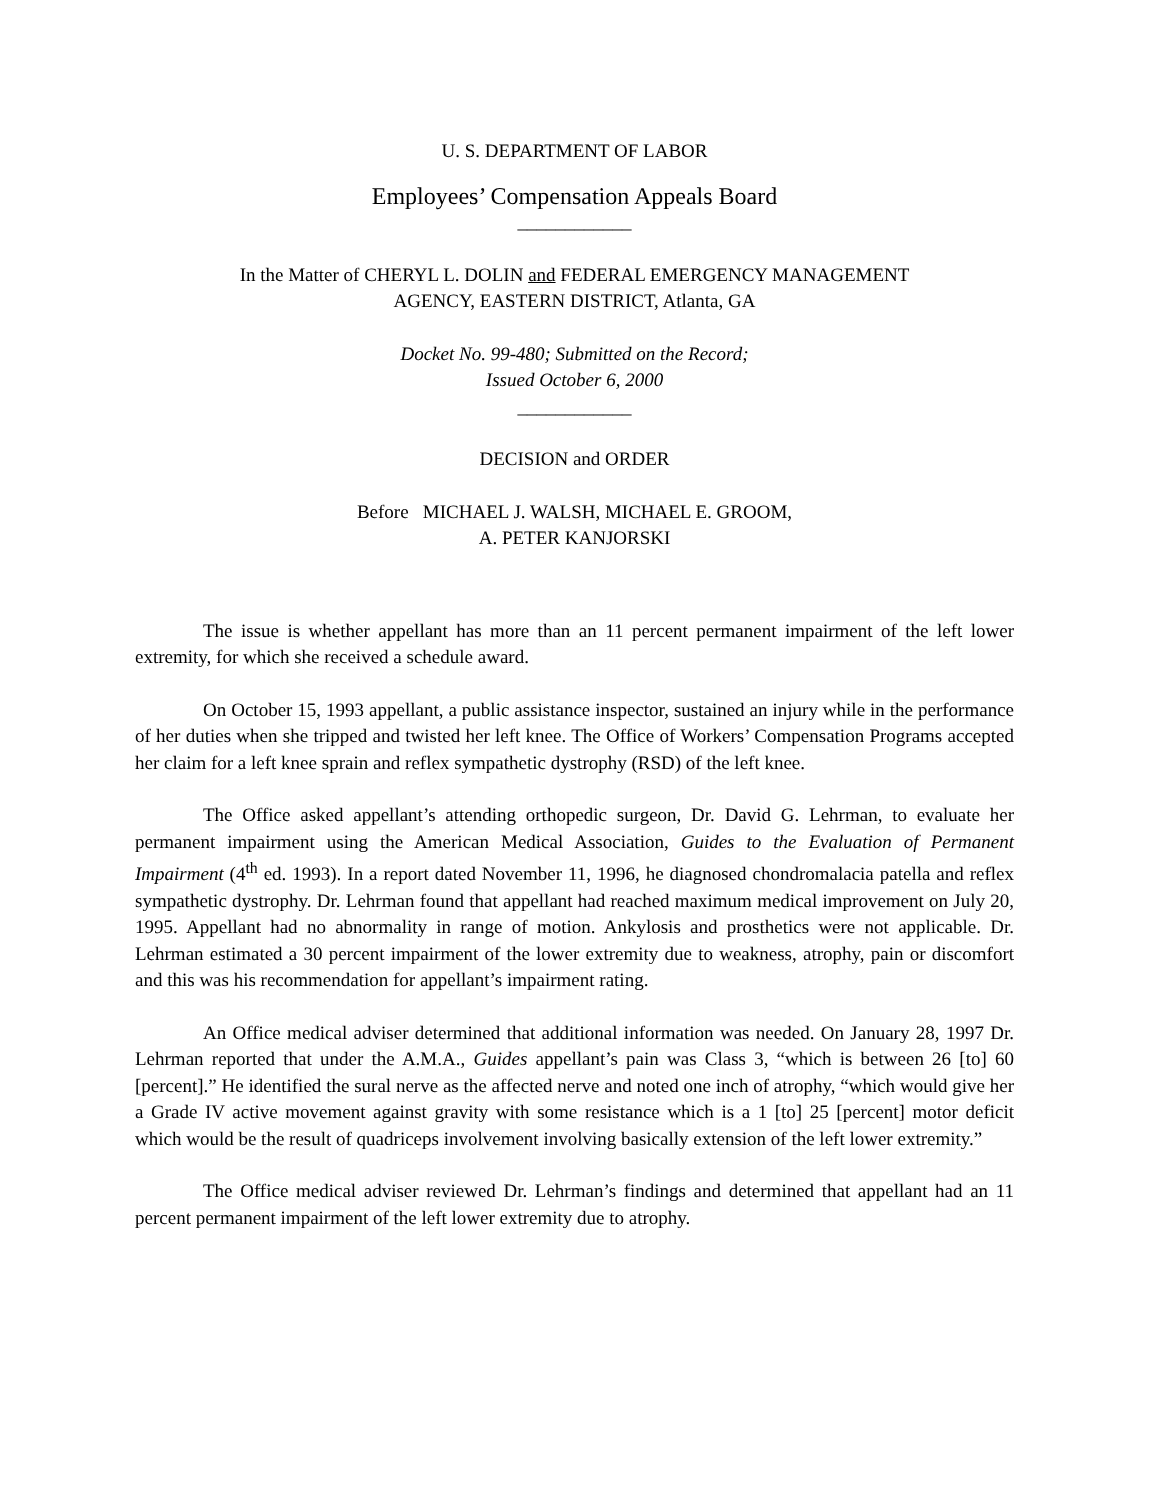U. S. DEPARTMENT OF LABOR
Employees’ Compensation Appeals Board
____________
In the Matter of CHERYL L. DOLIN and FEDERAL EMERGENCY MANAGEMENT
AGENCY, EASTERN DISTRICT, Atlanta, GA
Docket No. 99-480; Submitted on the Record;
Issued October 6, 2000
____________
DECISION and ORDER
Before MICHAEL J. WALSH, MICHAEL E. GROOM,
A. PETER KANJORSKI
The issue is whether appellant has more than an 11 percent permanent impairment of the left lower extremity, for which she received a schedule award.
On October 15, 1993 appellant, a public assistance inspector, sustained an injury while in the performance of her duties when she tripped and twisted her left knee. The Office of Workers’ Compensation Programs accepted her claim for a left knee sprain and reflex sympathetic dystrophy (RSD) of the left knee.
The Office asked appellant’s attending orthopedic surgeon, Dr. David G. Lehrman, to evaluate her permanent impairment using the American Medical Association, Guides to the Evaluation of Permanent Impairment (4<sup>th</sup> ed. 1993). In a report dated November 11, 1996, he diagnosed chondromalacia patella and reflex sympathetic dystrophy. Dr. Lehrman found that appellant had reached maximum medical improvement on July 20, 1995. Appellant had no abnormality in range of motion. Ankylosis and prosthetics were not applicable. Dr. Lehrman estimated a 30 percent impairment of the lower extremity due to weakness, atrophy, pain or discomfort and this was his recommendation for appellant’s impairment rating.
An Office medical adviser determined that additional information was needed. On January 28, 1997 Dr. Lehrman reported that under the A.M.A., Guides appellant’s pain was Class 3, “which is between 26 [to] 60 [percent].” He identified the sural nerve as the affected nerve and noted one inch of atrophy, “which would give her a Grade IV active movement against gravity with some resistance which is a 1 [to] 25 [percent] motor deficit which would be the result of quadriceps involvement involving basically extension of the left lower extremity.”
The Office medical adviser reviewed Dr. Lehrman’s findings and determined that appellant had an 11 percent permanent impairment of the left lower extremity due to atrophy.